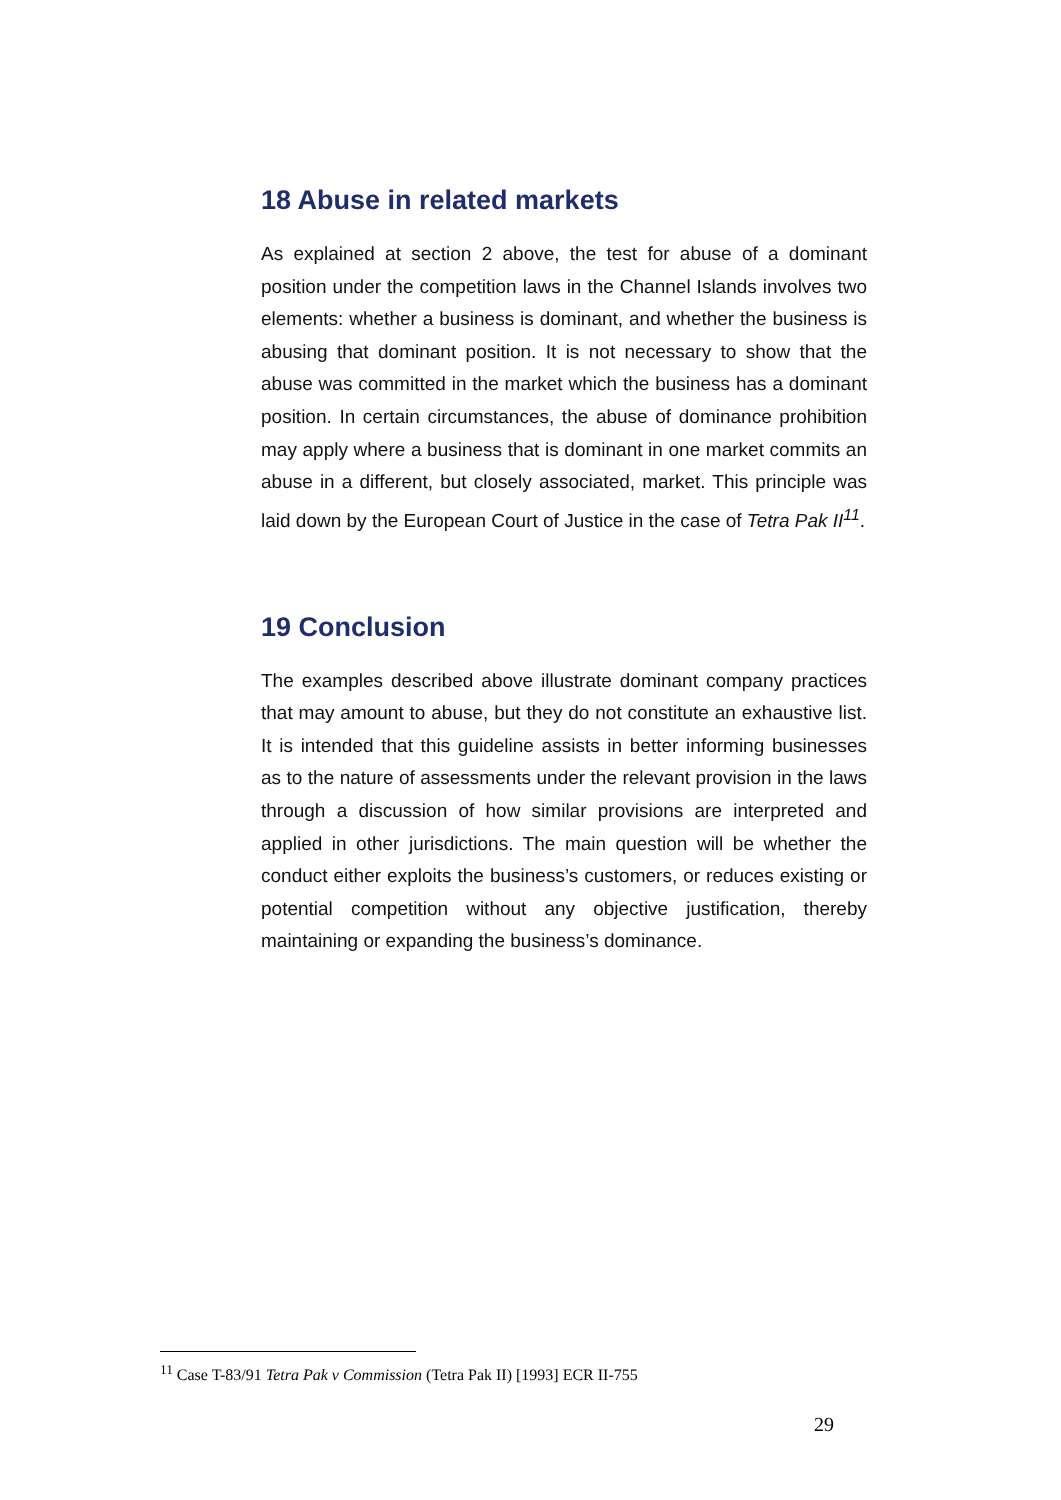18 Abuse in related markets
As explained at section 2 above, the test for abuse of a dominant position under the competition laws in the Channel Islands involves two elements: whether a business is dominant, and whether the business is abusing that dominant position. It is not necessary to show that the abuse was committed in the market which the business has a dominant position. In certain circumstances, the abuse of dominance prohibition may apply where a business that is dominant in one market commits an abuse in a different, but closely associated, market. This principle was laid down by the European Court of Justice in the case of Tetra Pak II<sup>11</sup>.
19 Conclusion
The examples described above illustrate dominant company practices that may amount to abuse, but they do not constitute an exhaustive list. It is intended that this guideline assists in better informing businesses as to the nature of assessments under the relevant provision in the laws through a discussion of how similar provisions are interpreted and applied in other jurisdictions. The main question will be whether the conduct either exploits the business’s customers, or reduces existing or potential competition without any objective justification, thereby maintaining or expanding the business’s dominance.
<sup>11</sup> Case T-83/91 Tetra Pak v Commission (Tetra Pak II) [1993] ECR II-755
29